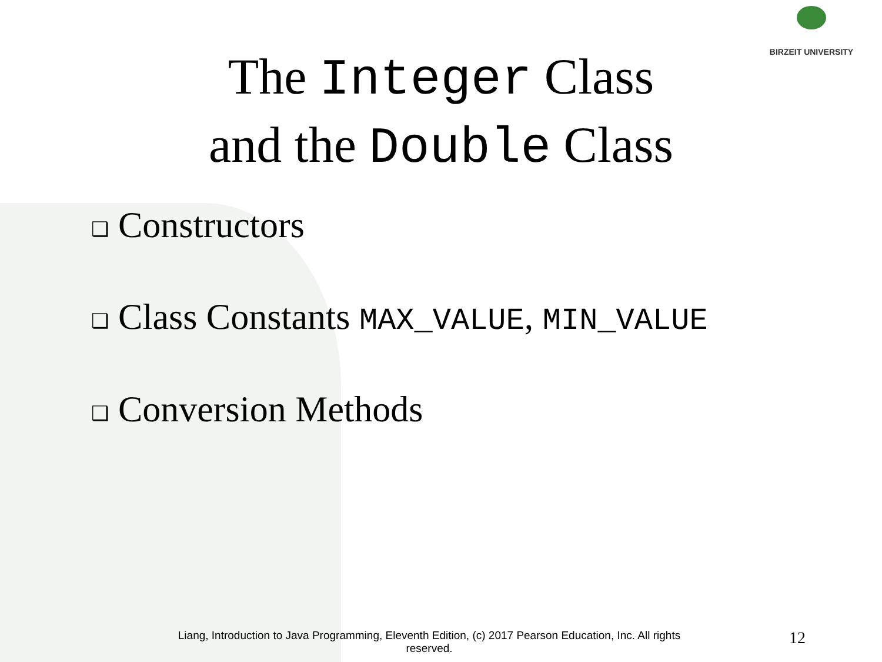BIRZEIT UNIVERSITY
The Integer Class
and the Double Class
❑ Constructors
❑ Class Constants MAX_VALUE, MIN_VALUE
❑ Conversion Methods
Liang, Introduction to Java Programming, Eleventh Edition, (c) 2017 Pearson Education, Inc. All rights reserved.
12